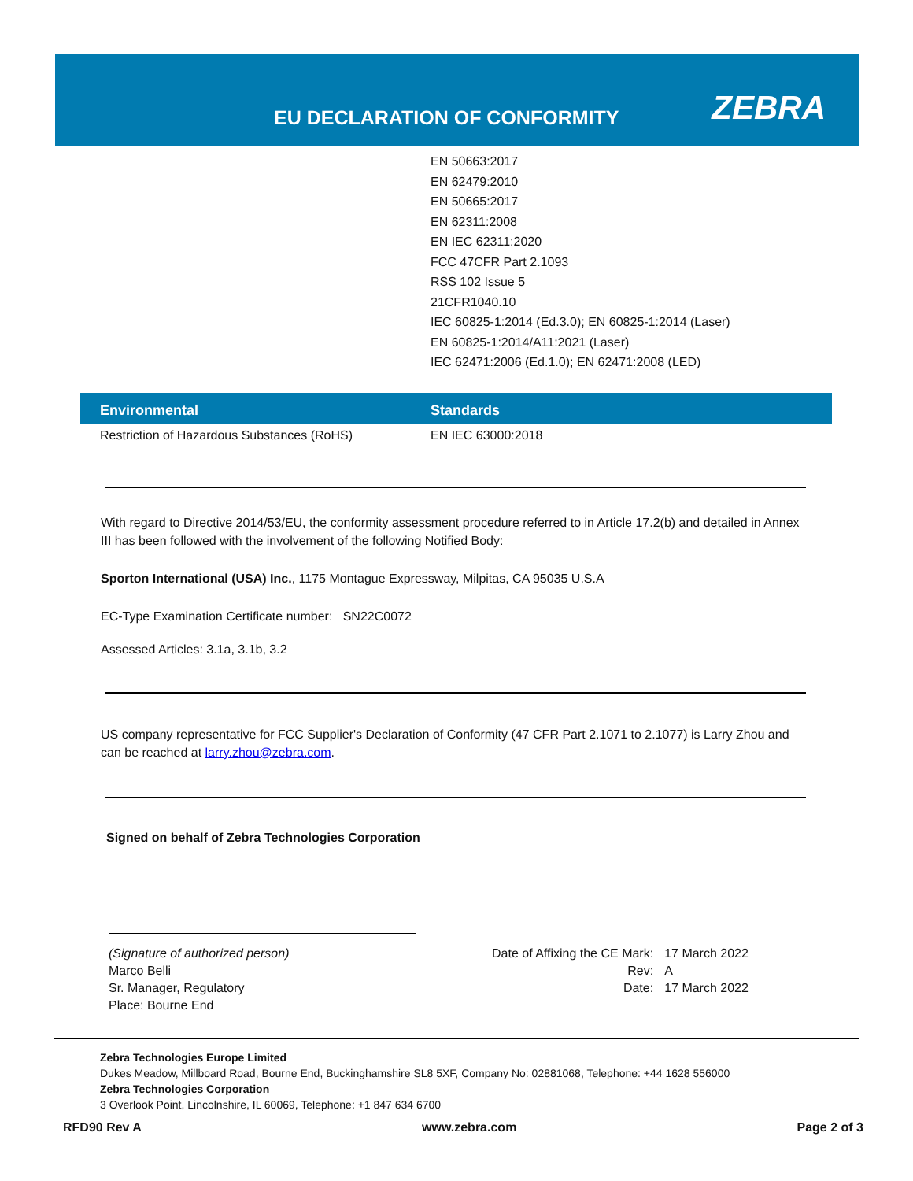EU DECLARATION OF CONFORMITY ZEBRA
EN 50663:2017
EN 62479:2010
EN 50665:2017
EN 62311:2008
EN IEC 62311:2020
FCC 47CFR Part 2.1093
RSS 102 Issue 5
21CFR1040.10
IEC 60825-1:2014 (Ed.3.0); EN 60825-1:2014 (Laser)
EN 60825-1:2014/A11:2021 (Laser)
IEC 62471:2006 (Ed.1.0); EN 62471:2008 (LED)
| Environmental | Standards |
| --- | --- |
| Restriction of Hazardous Substances (RoHS) | EN IEC 63000:2018 |
With regard to Directive 2014/53/EU, the conformity assessment procedure referred to in Article 17.2(b) and detailed in Annex III has been followed with the involvement of the following Notified Body:
Sporton International (USA) Inc., 1175 Montague Expressway, Milpitas, CA 95035 U.S.A
EC-Type Examination Certificate number: SN22C0072
Assessed Articles: 3.1a, 3.1b, 3.2
US company representative for FCC Supplier's Declaration of Conformity (47 CFR Part 2.1071 to 2.1077) is Larry Zhou and can be reached at larry.zhou@zebra.com.
Signed on behalf of Zebra Technologies Corporation
(Signature of authorized person)
Marco Belli
Sr. Manager, Regulatory
Place: Bourne End
Date of Affixing the CE Mark:
Rev:
Date:
17 March 2022
A
17 March 2022
Zebra Technologies Europe Limited
Dukes Meadow, Millboard Road, Bourne End, Buckinghamshire SL8 5XF, Company No: 02881068, Telephone: +44 1628 556000
Zebra Technologies Corporation
3 Overlook Point, Lincolnshire, IL 60069, Telephone: +1 847 634 6700
RFD90 Rev A www.zebra.com Page 2 of 3